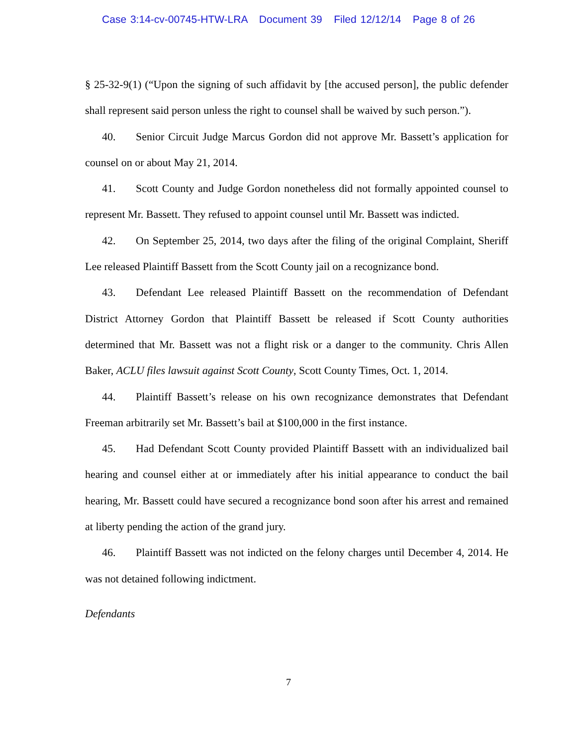Case 3:14-cv-00745-HTW-LRA Document 39 Filed 12/12/14 Page 8 of 26
§ 25-32-9(1) (“Upon the signing of such affidavit by [the accused person], the public defender shall represent said person unless the right to counsel shall be waived by such person.”).
40. Senior Circuit Judge Marcus Gordon did not approve Mr. Bassett’s application for counsel on or about May 21, 2014.
41. Scott County and Judge Gordon nonetheless did not formally appointed counsel to represent Mr. Bassett. They refused to appoint counsel until Mr. Bassett was indicted.
42. On September 25, 2014, two days after the filing of the original Complaint, Sheriff Lee released Plaintiff Bassett from the Scott County jail on a recognizance bond.
43. Defendant Lee released Plaintiff Bassett on the recommendation of Defendant District Attorney Gordon that Plaintiff Bassett be released if Scott County authorities determined that Mr. Bassett was not a flight risk or a danger to the community. Chris Allen Baker, ACLU files lawsuit against Scott County, Scott County Times, Oct. 1, 2014.
44. Plaintiff Bassett’s release on his own recognizance demonstrates that Defendant Freeman arbitrarily set Mr. Bassett’s bail at $100,000 in the first instance.
45. Had Defendant Scott County provided Plaintiff Bassett with an individualized bail hearing and counsel either at or immediately after his initial appearance to conduct the bail hearing, Mr. Bassett could have secured a recognizance bond soon after his arrest and remained at liberty pending the action of the grand jury.
46. Plaintiff Bassett was not indicted on the felony charges until December 4, 2014. He was not detained following indictment.
Defendants
7